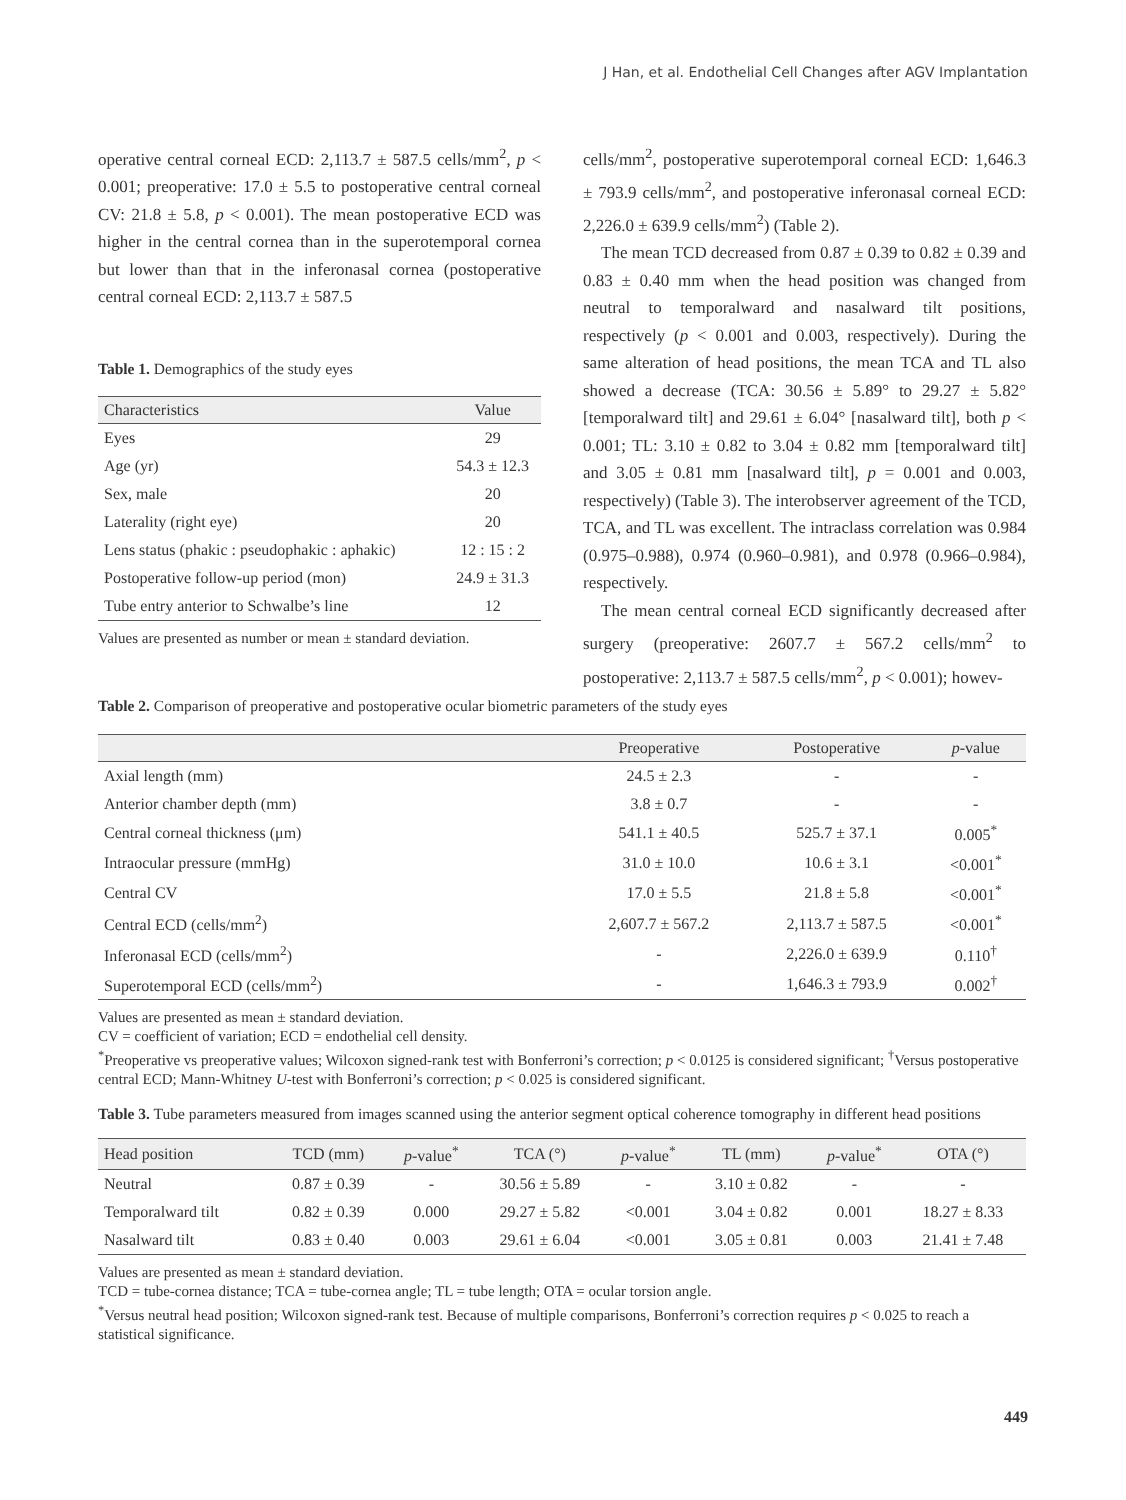J Han, et al. Endothelial Cell Changes after AGV Implantation
operative central corneal ECD: 2,113.7 ± 587.5 cells/mm<sup>2</sup>, p < 0.001; preoperative: 17.0 ± 5.5 to postoperative central corneal CV: 21.8 ± 5.8, p < 0.001). The mean postoperative ECD was higher in the central cornea than in the superotemporal cornea but lower than that in the inferonasal cornea (postoperative central corneal ECD: 2,113.7 ± 587.5
Table 1. Demographics of the study eyes
| Characteristics | Value |
| --- | --- |
| Eyes | 29 |
| Age (yr) | 54.3 ± 12.3 |
| Sex, male | 20 |
| Laterality (right eye) | 20 |
| Lens status (phakic : pseudophakic : aphakic) | 12 : 15 : 2 |
| Postoperative follow-up period (mon) | 24.9 ± 31.3 |
| Tube entry anterior to Schwalbe’s line | 12 |
Values are presented as number or mean ± standard deviation.
cells/mm<sup>2</sup>, postoperative superotemporal corneal ECD: 1,646.3 ± 793.9 cells/mm<sup>2</sup>, and postoperative inferonasal corneal ECD: 2,226.0 ± 639.9 cells/mm<sup>2</sup>) (Table 2).
The mean TCD decreased from 0.87 ± 0.39 to 0.82 ± 0.39 and 0.83 ± 0.40 mm when the head position was changed from neutral to temporalward and nasalward tilt positions, respectively (p < 0.001 and 0.003, respectively). During the same alteration of head positions, the mean TCA and TL also showed a decrease (TCA: 30.56 ± 5.89° to 29.27 ± 5.82° [temporalward tilt] and 29.61 ± 6.04° [nasalward tilt], both p < 0.001; TL: 3.10 ± 0.82 to 3.04 ± 0.82 mm [temporalward tilt] and 3.05 ± 0.81 mm [nasalward tilt], p = 0.001 and 0.003, respectively) (Table 3). The interobserver agreement of the TCD, TCA, and TL was excellent. The intraclass correlation was 0.984 (0.975–0.988), 0.974 (0.960–0.981), and 0.978 (0.966–0.984), respectively.
The mean central corneal ECD significantly decreased after surgery (preoperative: 2607.7 ± 567.2 cells/mm<sup>2</sup> to postoperative: 2,113.7 ± 587.5 cells/mm<sup>2</sup>, p < 0.001); howev-
Table 2. Comparison of preoperative and postoperative ocular biometric parameters of the study eyes
| | Preoperative | Postoperative | p -value |
| --- | --- | --- | --- |
| Axial length (mm) | 24.5 ± 2.3 | - | - |
| Anterior chamber depth (mm) | 3.8 ± 0.7 | - | - |
| Central corneal thickness (μm) | 541.1 ± 40.5 | 525.7 ± 37.1 | 0.005<sup>*</sup> |
| Intraocular pressure (mmHg) | 31.0 ± 10.0 | 10.6 ± 3.1 | <0.001<sup>*</sup> |
| Central CV | 17.0 ± 5.5 | 21.8 ± 5.8 | <0.001<sup>*</sup> |
| Central ECD (cells/mm<sup>2</sup>) | 2,607.7 ± 567.2 | 2,113.7 ± 587.5 | <0.001<sup>*</sup> |
| Inferonasal ECD (cells/mm<sup>2</sup>) | - | 2,226.0 ± 639.9 | 0.110<sup>†</sup> |
| Superotemporal ECD (cells/mm<sup>2</sup>) | - | 1,646.3 ± 793.9 | 0.002<sup>†</sup> |
Values are presented as mean ± standard deviation.
CV = coefficient of variation; ECD = endothelial cell density.
<sup>*</sup> Preoperative vs preoperative values; Wilcoxon signed-rank test with Bonferroni’s correction; p < 0.0125 is considered significant; <sup>†</sup>Versus postoperative central ECD; Mann-Whitney U-test with Bonferroni’s correction; p < 0.025 is considered significant.
Table 3. Tube parameters measured from images scanned using the anterior segment optical coherence tomography in different head positions
| Head position | TCD (mm) | p -value<sup>*</sup> | TCA (°) | p -value<sup>*</sup> | TL (mm) | p -value<sup>*</sup> | OTA (°) |
| --- | --- | --- | --- | --- | --- | --- | --- |
| Neutral | 0.87 ± 0.39 | - | 30.56 ± 5.89 | - | 3.10 ± 0.82 | - | - |
| Temporalward tilt | 0.82 ± 0.39 | 0.000 | 29.27 ± 5.82 | <0.001 | 3.04 ± 0.82 | 0.001 | 18.27 ± 8.33 |
| Nasalward tilt | 0.83 ± 0.40 | 0.003 | 29.61 ± 6.04 | <0.001 | 3.05 ± 0.81 | 0.003 | 21.41 ± 7.48 |
Values are presented as mean ± standard deviation.
TCD = tube-cornea distance; TCA = tube-cornea angle; TL = tube length; OTA = ocular torsion angle.
<sup>*</sup> Versus neutral head position; Wilcoxon signed-rank test. Because of multiple comparisons, Bonferroni’s correction requires p < 0.025 to reach a statistical significance.
449